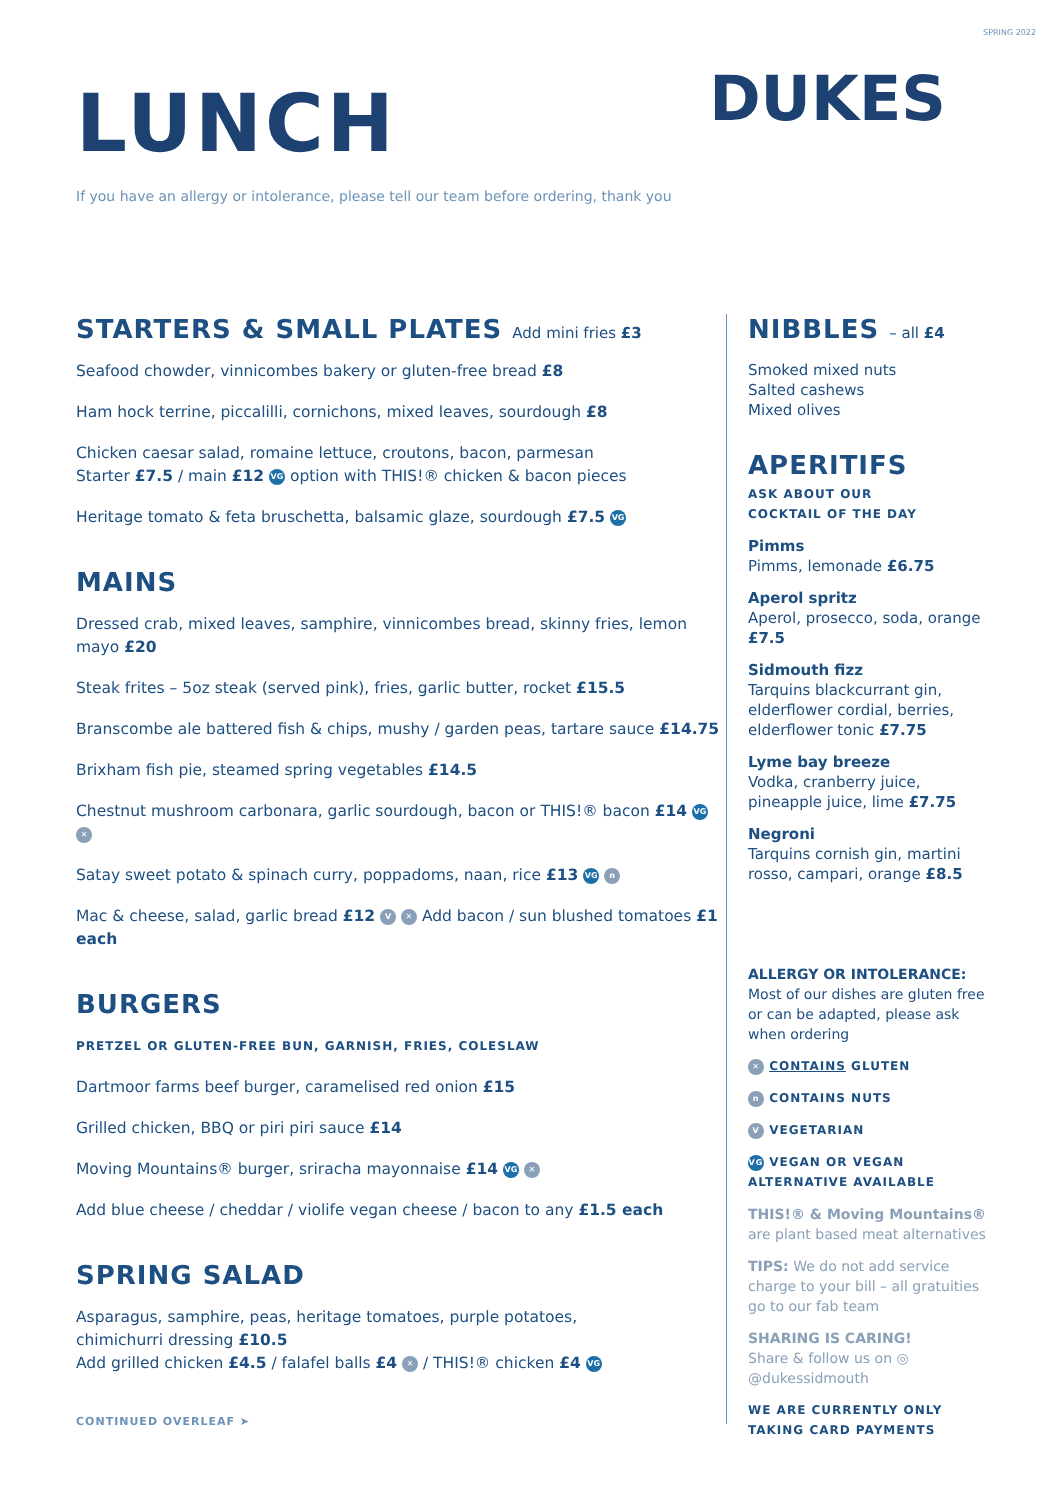SPRING 2022
LUNCH
DUKES
If you have an allergy or intolerance, please tell our team before ordering, thank you
STARTERS & SMALL PLATES Add mini fries £3
Seafood chowder, vinnicombes bakery or gluten-free bread £8
Ham hock terrine, piccalilli, cornichons, mixed leaves, sourdough £8
Chicken caesar salad, romaine lettuce, croutons, bacon, parmesan
Starter £7.5 / main £12 VG option with THIS!® chicken & bacon pieces
Heritage tomato & feta bruschetta, balsamic glaze, sourdough £7.5 VG
MAINS
Dressed crab, mixed leaves, samphire, vinnicombes bread, skinny fries, lemon mayo £20
Steak frites – 5oz steak (served pink), fries, garlic butter, rocket £15.5
Branscombe ale battered fish & chips, mushy / garden peas, tartare sauce £14.75
Brixham fish pie, steamed spring vegetables £14.5
Chestnut mushroom carbonara, garlic sourdough, bacon or THIS!® bacon £14 VG ✕
Satay sweet potato & spinach curry, poppadoms, naan, rice £13 VG n
Mac & cheese, salad, garlic bread £12 V ✕ Add bacon / sun blushed tomatoes £1 each
BURGERS
PRETZEL OR GLUTEN-FREE BUN, GARNISH, FRIES, COLESLAW
Dartmoor farms beef burger, caramelised red onion £15
Grilled chicken, BBQ or piri piri sauce £14
Moving Mountains® burger, sriracha mayonnaise £14 VG ✕
Add blue cheese / cheddar / violife vegan cheese / bacon to any £1.5 each
SPRING SALAD
Asparagus, samphire, peas, heritage tomatoes, purple potatoes,
chimichurri dressing £10.5
Add grilled chicken £4.5 / falafel balls £4 ✕ / THIS!® chicken £4 VG
CONTINUED OVERLEAF ➤
NIBBLES – all £4
Smoked mixed nuts
Salted cashews
Mixed olives
APERITIFS
ASK ABOUT OUR
COCKTAIL OF THE DAY
Pimms
Pimms, lemonade £6.75
Aperol spritz
Aperol, prosecco, soda, orange £7.5
Sidmouth fizz
Tarquins blackcurrant gin, elderflower cordial, berries, elderflower tonic £7.75
Lyme bay breeze
Vodka, cranberry juice, pineapple juice, lime £7.75
Negroni
Tarquins cornish gin, martini rosso, campari, orange £8.5
ALLERGY OR INTOLERANCE:
Most of our dishes are gluten free or can be adapted, please ask when ordering
✕ CONTAINS GLUTEN
n CONTAINS NUTS
V VEGETARIAN
VG VEGAN OR VEGAN
ALTERNATIVE AVAILABLE
THIS!® & Moving Mountains® are plant based meat alternatives
TIPS: We do not add service charge to your bill – all gratuities go to our fab team
SHARING IS CARING!
Share & follow us on ◎
@dukessidmouth
WE ARE CURRENTLY ONLY
TAKING CARD PAYMENTS